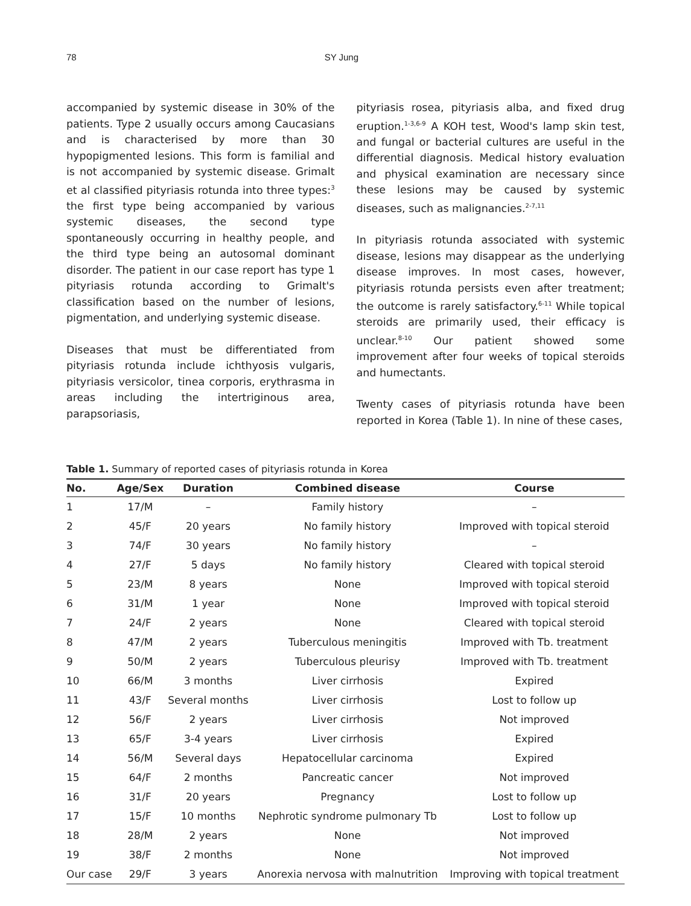78 SY Jung
accompanied by systemic disease in 30% of the patients. Type 2 usually occurs among Caucasians and is characterised by more than 30 hypopigmented lesions. This form is familial and is not accompanied by systemic disease. Grimalt et al classified pityriasis rotunda into three types:<sup>3</sup> the first type being accompanied by various systemic diseases, the second type spontaneously occurring in healthy people, and the third type being an autosomal dominant disorder. The patient in our case report has type 1 pityriasis rotunda according to Grimalt's classification based on the number of lesions, pigmentation, and underlying systemic disease.
Diseases that must be differentiated from pityriasis rotunda include ichthyosis vulgaris, pityriasis versicolor, tinea corporis, erythrasma in areas including the intertriginous area, parapsoriasis,
pityriasis rosea, pityriasis alba, and fixed drug eruption.<sup>1-3,6-9</sup> A KOH test, Wood's lamp skin test, and fungal or bacterial cultures are useful in the differential diagnosis. Medical history evaluation and physical examination are necessary since these lesions may be caused by systemic diseases, such as malignancies.<sup>2-7,11</sup>
In pityriasis rotunda associated with systemic disease, lesions may disappear as the underlying disease improves. In most cases, however, pityriasis rotunda persists even after treatment; the outcome is rarely satisfactory.<sup>6-11</sup> While topical steroids are primarily used, their efficacy is unclear.<sup>8-10</sup> Our patient showed some improvement after four weeks of topical steroids and humectants.
Twenty cases of pityriasis rotunda have been reported in Korea (Table 1). In nine of these cases,
Table 1. Summary of reported cases of pityriasis rotunda in Korea
| No. | Age/Sex | Duration | Combined disease | Course |
| --- | --- | --- | --- | --- |
| 1 | 17/M | – | Family history | – |
| 2 | 45/F | 20 years | No family history | Improved with topical steroid |
| 3 | 74/F | 30 years | No family history | – |
| 4 | 27/F | 5 days | No family history | Cleared with topical steroid |
| 5 | 23/M | 8 years | None | Improved with topical steroid |
| 6 | 31/M | 1 year | None | Improved with topical steroid |
| 7 | 24/F | 2 years | None | Cleared with topical steroid |
| 8 | 47/M | 2 years | Tuberculous meningitis | Improved with Tb. treatment |
| 9 | 50/M | 2 years | Tuberculous pleurisy | Improved with Tb. treatment |
| 10 | 66/M | 3 months | Liver cirrhosis | Expired |
| 11 | 43/F | Several months | Liver cirrhosis | Lost to follow up |
| 12 | 56/F | 2 years | Liver cirrhosis | Not improved |
| 13 | 65/F | 3-4 years | Liver cirrhosis | Expired |
| 14 | 56/M | Several days | Hepatocellular carcinoma | Expired |
| 15 | 64/F | 2 months | Pancreatic cancer | Not improved |
| 16 | 31/F | 20 years | Pregnancy | Lost to follow up |
| 17 | 15/F | 10 months | Nephrotic syndrome pulmonary Tb | Lost to follow up |
| 18 | 28/M | 2 years | None | Not improved |
| 19 | 38/F | 2 months | None | Not improved |
| Our case | 29/F | 3 years | Anorexia nervosa with malnutrition | Improving with topical treatment |